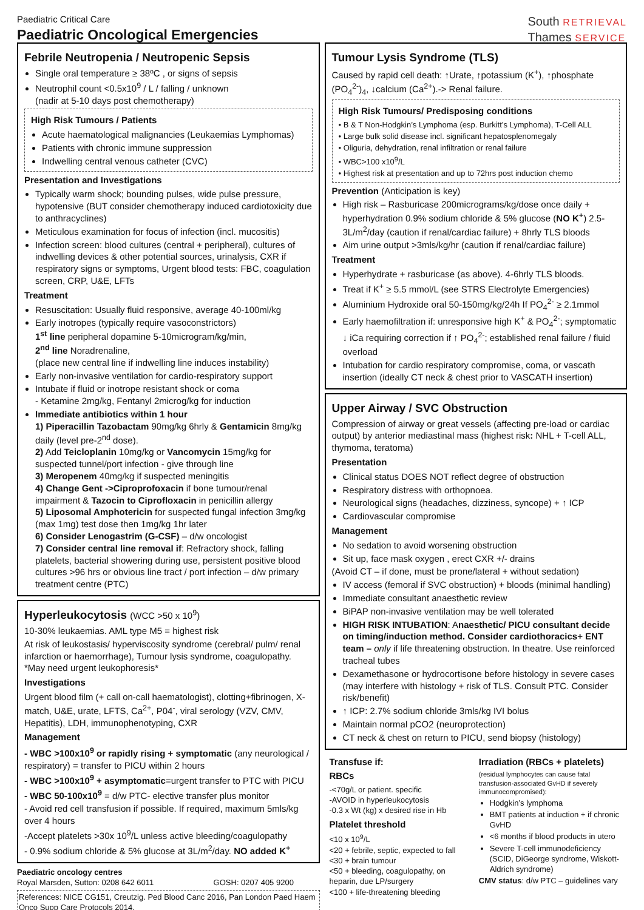Paediatric Critical Care
Paediatric Oncological Emergencies
South RETRIEVAL
Thames SERVICE
Febrile Neutropenia / Neutropenic Sepsis
Single oral temperature ≥ 38ºC , or signs of sepsis
Neutrophil count <0.5x10<sup>9</sup> / L / falling / unknown
(nadir at 5-10 days post chemotherapy)
High Risk Tumours / Patients
Acute haematological malignancies (Leukaemias Lymphomas)
Patients with chronic immune suppression
Indwelling central venous catheter (CVC)
Presentation and Investigations
Typically warm shock; bounding pulses, wide pulse pressure, hypotensive (BUT consider chemotherapy induced cardiotoxicity due to anthracyclines)
Meticulous examination for focus of infection (incl. mucositis)
Infection screen: blood cultures (central + peripheral), cultures of indwelling devices & other potential sources, urinalysis, CXR if respiratory signs or symptoms, Urgent blood tests: FBC, coagulation screen, CRP, U&E, LFTs
Treatment
Resuscitation: Usually fluid responsive, average 40-100ml/kg
Early inotropes (typically require vasoconstrictors)
1<sup>st</sup> line peripheral dopamine 5-10microgram/kg/min,
2<sup>nd</sup> line Noradrenaline,
(place new central line if indwelling line induces instability)
Early non-invasive ventilation for cardio-respiratory support
Intubate if fluid or inotrope resistant shock or coma
- Ketamine 2mg/kg, Fentanyl 2microg/kg for induction
Immediate antibiotics within 1 hour
1) Piperacillin Tazobactam 90mg/kg 6hrly & Gentamicin 8mg/kg daily (level pre-2<sup>nd</sup> dose).
2) Add Teicloplanin 10mg/kg or Vancomycin 15mg/kg for suspected tunnel/port infection - give through line
3) Meropenem 40mg/kg if suspected meningitis
4) Change Gent ->Ciproprofoxacin if bone tumour/renal impairment & Tazocin to Ciprofloxacin in penicillin allergy
5) Liposomal Amphotericin for suspected fungal infection 3mg/kg (max 1mg) test dose then 1mg/kg 1hr later
6) Consider Lenogastrim (G-CSF) – d/w oncologist
7) Consider central line removal if: Refractory shock, falling platelets, bacterial showering during use, persistent positive blood cultures >96 hrs or obvious line tract / port infection – d/w primary treatment centre (PTC)
Hyperleukocytosis (WCC >50 x 10<sup>9</sup>)
10-30% leukaemias. AML type M5 = highest risk
At risk of leukostasis/ hyperviscosity syndrome (cerebral/ pulm/ renal infarction or haemorrhage), Tumour lysis syndrome, coagulopathy. *May need urgent leukophoresis*
Investigations
Urgent blood film (+ call on-call haematologist), clotting+fibrinogen, X-match, U&E, urate, LFTS, Ca<sup>2+</sup>, P04<sup>-</sup>, viral serology (VZV, CMV, Hepatitis), LDH, immunophenotyping, CXR
Management
- WBC >100x10<sup>9</sup> or rapidly rising + symptomatic (any neurological / respiratory) = transfer to PICU within 2 hours
- WBC >100x10<sup>9</sup> + asymptomatic=urgent transfer to PTC with PICU
- WBC 50-100x10<sup>9</sup> = d/w PTC- elective transfer plus monitor
- Avoid red cell transfusion if possible. If required, maximum 5mls/kg over 4 hours
-Accept platelets >30x 10<sup>9</sup>/L unless active bleeding/coagulopathy
- 0.9% sodium chloride & 5% glucose at 3L/m<sup>2</sup>/day. NO added K<sup>+</sup>
Paediatric oncology centres
Royal Marsden, Sutton: 0208 642 6011 GOSH: 0207 405 9200
References: NICE CG151, Creutzig. Ped Blood Canc 2016, Pan London Paed Haem Onco Supp Care Protocols 2014.
Tumour Lysis Syndrome (TLS)
Caused by rapid cell death: ↑Urate, ↑potassium (K<sup>+</sup>), ↑phosphate (PO<sub>4</sub><sup>2-</sup>)<sub>4</sub>, ↓calcium (Ca<sup>2+</sup>).-> Renal failure.
High Risk Tumours/ Predisposing conditions
• B & T Non-Hodgkin’s Lymphoma (esp. Burkitt’s Lymphoma), T-Cell ALL
• Large bulk solid disease incl. significant hepatosplenomegaly
• Oliguria, dehydration, renal infiltration or renal failure
• WBC>100 x10<sup>9</sup>/L
• Highest risk at presentation and up to 72hrs post induction chemo
Prevention (Anticipation is key)
High risk – Rasburicase 200micrograms/kg/dose once daily + hyperhydration 0.9% sodium chloride & 5% glucose (NO K<sup>+</sup>) 2.5-3L/m<sup>2</sup>/day (caution if renal/cardiac failure) + 8hrly TLS bloods
Aim urine output >3mls/kg/hr (caution if renal/cardiac failure)
Treatment
Hyperhydrate + rasburicase (as above). 4-6hrly TLS bloods.
Treat if K<sup>+</sup> ≥ 5.5 mmol/L (see STRS Electrolyte Emergencies)
Aluminium Hydroxide oral 50-150mg/kg/24h If PO<sub>4</sub><sup>2-</sup> ≥ 2.1mmol
Early haemofiltration if: unresponsive high K<sup>+</sup> & PO<sub>4</sub><sup>2-</sup>; symptomatic ↓ iCa requiring correction if ↑ PO<sub>4</sub><sup>2-</sup>; established renal failure / fluid overload
Intubation for cardio respiratory compromise, coma, or vascath insertion (ideally CT neck & chest prior to VASCATH insertion)
Upper Airway / SVC Obstruction
Compression of airway or great vessels (affecting pre-load or cardiac output) by anterior mediastinal mass (highest risk: NHL + T-cell ALL, thymoma, teratoma)
Presentation
Clinical status DOES NOT reflect degree of obstruction
Respiratory distress with orthopnoea.
Neurological signs (headaches, dizziness, syncope) + ↑ ICP
Cardiovascular compromise
Management
No sedation to avoid worsening obstruction
Sit up, face mask oxygen , erect CXR +/- drains
(Avoid CT – if done, must be prone/lateral + without sedation)
IV access (femoral if SVC obstruction) + bloods (minimal handling)
Immediate consultant anaesthetic review
BiPAP non-invasive ventilation may be well tolerated
HIGH RISK INTUBATION: Anaesthetic/ PICU consultant decide on timing/induction method. Consider cardiothoracics+ ENT team – only if life threatening obstruction. In theatre. Use reinforced tracheal tubes
Dexamethasone or hydrocortisone before histology in severe cases (may interfere with histology + risk of TLS. Consult PTC. Consider risk/benefit)
↑ ICP: 2.7% sodium chloride 3mls/kg IVI bolus
Maintain normal pCO2 (neuroprotection)
CT neck & chest on return to PICU, send biopsy (histology)
Transfuse if:
RBCs
-<70g/L or patient. specific
-AVOID in hyperleukocytosis
-0.3 x Wt (kg) x desired rise in Hb
Platelet threshold
<10 x 10<sup>9</sup>/L
<20 + febrile, septic, expected to fall
<30 + brain tumour
<50 + bleeding, coagulopathy, on heparin, due LP/surgery
<100 + life-threatening bleeding
Irradiation (RBCs + platelets)
(residual lymphocytes can cause fatal transfusion-associated GvHD if severely immunocompromised):
Hodgkin’s lymphoma
BMT patients at induction + if chronic GvHD
<6 months if blood products in utero
Severe T-cell immunodeficiency (SCID, DiGeorge syndrome, Wiskott-Aldrich syndrome)
CMV status: d/w PTC – guidelines vary